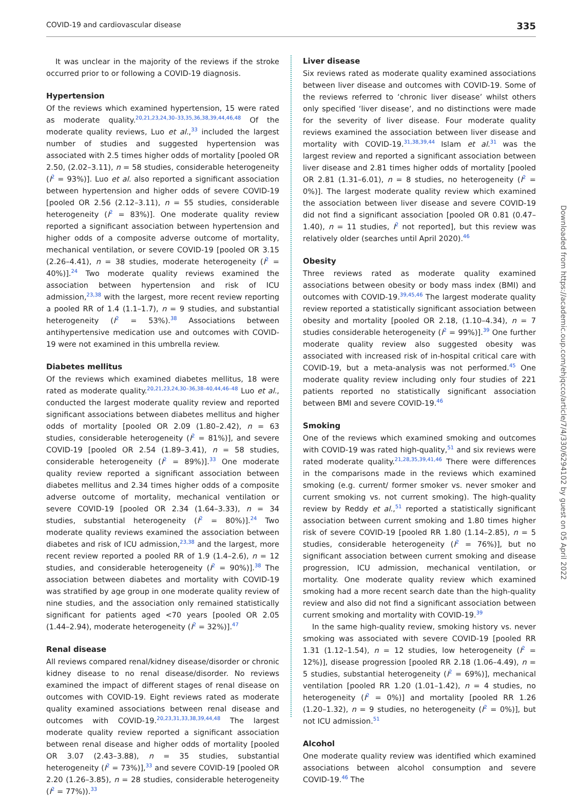COVID-19 and cardiovascular disease 335
It was unclear in the majority of the reviews if the stroke occurred prior to or following a COVID-19 diagnosis.
Hypertension
Of the reviews which examined hypertension, 15 were rated as moderate quality.<sup>20,21,23,24,30–33,35,36,38,39,44,46,48</sup> Of the moderate quality reviews, Luo et al.,<sup>33</sup> included the largest number of studies and suggested hypertension was associated with 2.5 times higher odds of mortality [pooled OR 2.50, (2.02–3.11), n = 58 studies, considerable heterogeneity (I<sup>2</sup> = 93%)]. Luo et al. also reported a significant association between hypertension and higher odds of severe COVID-19 [pooled OR 2.56 (2.12–3.11), n = 55 studies, considerable heterogeneity (I<sup>2</sup> = 83%)]. One moderate quality review reported a significant association between hypertension and higher odds of a composite adverse outcome of mortality, mechanical ventilation, or severe COVID-19 [pooled OR 3.15 (2.26–4.41), n = 38 studies, moderate heterogeneity (I<sup>2</sup> = 40%)].<sup>24</sup> Two moderate quality reviews examined the association between hypertension and risk of ICU admission,<sup>23,38</sup> with the largest, more recent review reporting a pooled RR of 1.4 (1.1–1.7), n = 9 studies, and substantial heterogeneity (I<sup>2</sup> = 53%).<sup>38</sup> Associations between antihypertensive medication use and outcomes with COVID-19 were not examined in this umbrella review.
Diabetes mellitus
Of the reviews which examined diabetes mellitus, 18 were rated as moderate quality.<sup>20,21,23,24,30–36,38–40,44,46–48</sup> Luo et al., conducted the largest moderate quality review and reported significant associations between diabetes mellitus and higher odds of mortality [pooled OR 2.09 (1.80–2.42), n = 63 studies, considerable heterogeneity (I<sup>2</sup> = 81%)], and severe COVID-19 [pooled OR 2.54 (1.89–3.41), n = 58 studies, considerable heterogeneity (I<sup>2</sup> = 89%)].<sup>33</sup> One moderate quality review reported a significant association between diabetes mellitus and 2.34 times higher odds of a composite adverse outcome of mortality, mechanical ventilation or severe COVID-19 [pooled OR 2.34 (1.64–3.33), n = 34 studies, substantial heterogeneity (I<sup>2</sup> = 80%)].<sup>24</sup> Two moderate quality reviews examined the association between diabetes and risk of ICU admission,<sup>23,38</sup> and the largest, more recent review reported a pooled RR of 1.9 (1.4–2.6), n = 12 studies, and considerable heterogeneity (I<sup>2</sup> = 90%)].<sup>38</sup> The association between diabetes and mortality with COVID-19 was stratified by age group in one moderate quality review of nine studies, and the association only remained statistically significant for patients aged <70 years [pooled OR 2.05 (1.44–2.94), moderate heterogeneity (I<sup>2</sup> = 32%)].<sup>47</sup>
Renal disease
All reviews compared renal/kidney disease/disorder or chronic kidney disease to no renal disease/disorder. No reviews examined the impact of different stages of renal disease on outcomes with COVID-19. Eight reviews rated as moderate quality examined associations between renal disease and outcomes with COVID-19.<sup>20,23,31,33,38,39,44,48</sup> The largest moderate quality review reported a significant association between renal disease and higher odds of mortality [pooled OR 3.07 (2.43–3.88), n = 35 studies, substantial heterogeneity (I<sup>2</sup> = 73%)],<sup>33</sup> and severe COVID-19 [pooled OR 2.20 (1.26–3.85), n = 28 studies, considerable heterogeneity (I<sup>2</sup> = 77%)).<sup>33</sup>
Liver disease
Six reviews rated as moderate quality examined associations between liver disease and outcomes with COVID-19. Some of the reviews referred to ‘chronic liver disease’ whilst others only specified ‘liver disease’, and no distinctions were made for the severity of liver disease. Four moderate quality reviews examined the association between liver disease and mortality with COVID-19.<sup>31,38,39,44</sup> Islam et al.<sup>31</sup> was the largest review and reported a significant association between liver disease and 2.81 times higher odds of mortality [pooled OR 2.81 (1.31–6.01), n = 8 studies, no heterogeneity (I<sup>2</sup> = 0%)]. The largest moderate quality review which examined the association between liver disease and severe COVID-19 did not find a significant association [pooled OR 0.81 (0.47–1.40), n = 11 studies, I<sup>2</sup> not reported], but this review was relatively older (searches until April 2020).<sup>46</sup>
Obesity
Three reviews rated as moderate quality examined associations between obesity or body mass index (BMI) and outcomes with COVID-19.<sup>39,45,46</sup> The largest moderate quality review reported a statistically significant association between obesity and mortality [pooled OR 2.18, (1.10–4.34), n = 7 studies considerable heterogeneity (I<sup>2</sup> = 99%)].<sup>39</sup> One further moderate quality review also suggested obesity was associated with increased risk of in-hospital critical care with COVID-19, but a meta-analysis was not performed.<sup>45</sup> One moderate quality review including only four studies of 221 patients reported no statistically significant association between BMI and severe COVID-19.<sup>46</sup>
Smoking
One of the reviews which examined smoking and outcomes with COVID-19 was rated high-quality,<sup>51</sup> and six reviews were rated moderate quality.<sup>21,28,35,39,41,46</sup> There were differences in the comparisons made in the reviews which examined smoking (e.g. current/ former smoker vs. never smoker and current smoking vs. not current smoking). The high-quality review by Reddy et al.,<sup>51</sup> reported a statistically significant association between current smoking and 1.80 times higher risk of severe COVID-19 [pooled RR 1.80 (1.14–2.85), n = 5 studies, considerable heterogeneity (I<sup>2</sup> = 76%)], but no significant association between current smoking and disease progression, ICU admission, mechanical ventilation, or mortality. One moderate quality review which examined smoking had a more recent search date than the high-quality review and also did not find a significant association between current smoking and mortality with COVID-19.<sup>39</sup>
In the same high-quality review, smoking history vs. never smoking was associated with severe COVID-19 [pooled RR 1.31 (1.12–1.54), n = 12 studies, low heterogeneity (I<sup>2</sup> = 12%)], disease progression [pooled RR 2.18 (1.06–4.49), n = 5 studies, substantial heterogeneity (I<sup>2</sup> = 69%)], mechanical ventilation [pooled RR 1.20 (1.01–1.42), n = 4 studies, no heterogeneity (I<sup>2</sup> = 0%)] and mortality [pooled RR 1.26 (1.20–1.32), n = 9 studies, no heterogeneity (I<sup>2</sup> = 0%)], but not ICU admission.<sup>51</sup>
Alcohol
One moderate quality review was identified which examined associations between alcohol consumption and severe COVID-19.<sup>46</sup> The
Downloaded from https://academic.oup.com/ehjqcco/article/7/4/330/6294102 by guest on 05 April 2022